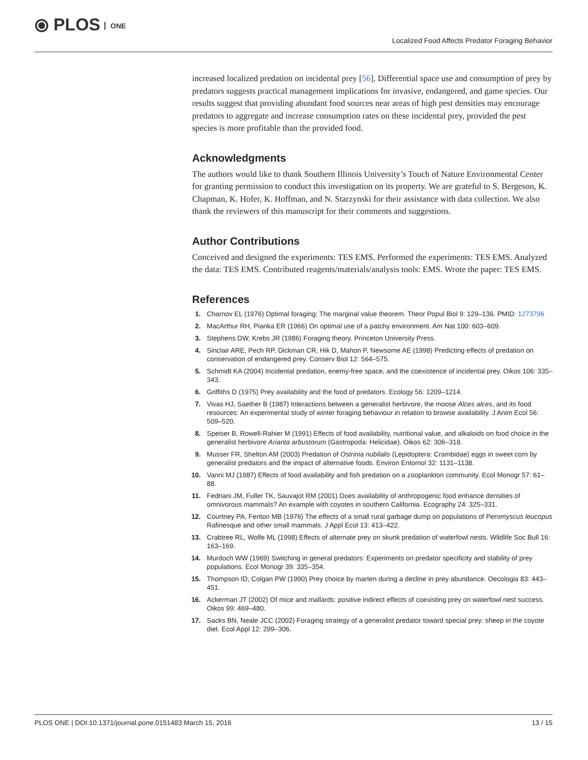⦿ PLOS ONE
Localized Food Affects Predator Foraging Behavior
increased localized predation on incidental prey [56]. Differential space use and consumption of prey by predators suggests practical management implications for invasive, endangered, and game species. Our results suggest that providing abundant food sources near areas of high pest densities may encourage predators to aggregate and increase consumption rates on these incidental prey, provided the pest species is more profitable than the provided food.
Acknowledgments
The authors would like to thank Southern Illinois University’s Touch of Nature Environmental Center for granting permission to conduct this investigation on its property. We are grateful to S. Bergeson, K. Chapman, K. Hofer, K. Hoffman, and N. Starzynski for their assistance with data collection. We also thank the reviewers of this manuscript for their comments and suggestions.
Author Contributions
Conceived and designed the experiments: TES EMS. Performed the experiments: TES EMS. Analyzed the data: TES EMS. Contributed reagents/materials/analysis tools: EMS. Wrote the paper: TES EMS.
References
1. Charnov EL (1976) Optimal foraging: The marginal value theorem. Theor Popul Biol 9: 129–136. PMID: 1273796
2. MacArthur RH, Pianka ER (1966) On optimal use of a patchy environment. Am Nat 100: 603–609.
3. Stephens DW, Krebs JR (1986) Foraging theory. Princeton University Press.
4. Sinclair ARE, Pech RP, Dickman CR, Hik D, Mahon P, Newsome AE (1998) Predicting effects of predation on conservation of endangered prey. Conserv Biol 12: 564–575.
5. Schmidt KA (2004) Incidental predation, enemy-free space, and the coexistence of incidental prey. Oikos 106: 335–343.
6. Griffiths D (1975) Prey availability and the food of predators. Ecology 56: 1209–1214.
7. Vivas HJ, Saether B (1987) Interactions between a generalist herbivore, the moose Alces alces, and its food resources: An experimental study of winter foraging behaviour in relation to browse availability. J Anim Ecol 56: 509–520.
8. Speiser B, Rowell-Rahier M (1991) Effects of food availability, nutritional value, and alkaloids on food choice in the generalist herbivore Arianta arbustorum (Gastropoda: Helicidae). Oikos 62: 306–318.
9. Musser FR, Shelton AM (2003) Predation of Ostrinia nubilalis (Lepidoptera: Crambidae) eggs in sweet corn by generalist predators and the impact of alternative foods. Environ Entomol 32: 1131–1138.
10. Vanni MJ (1987) Effects of food availability and fish predation on a zooplankton community. Ecol Monogr 57: 61–88.
11. Fedriani JM, Fuller TK, Sauvajot RM (2001) Does availability of anthropogenic food enhance densities of omnivorous mammals? An example with coyotes in southern California. Ecography 24: 325–331.
12. Courtney PA, Fenton MB (1976) The effects of a small rural garbage dump on populations of Peromyscus leucopus Rafinesque and other small mammals. J Appl Ecol 13: 413–422.
13. Crabtree RL, Wolfe ML (1998) Effects of alternate prey on skunk predation of waterfowl nests. Wildlife Soc Bull 16: 163–169.
14. Murdoch WW (1969) Switching in general predators: Experiments on predator specificity and stability of prey populations. Ecol Monogr 39: 335–354.
15. Thompson ID, Colgan PW (1990) Prey choice by marten during a decline in prey abundance. Oecologia 83: 443–451.
16. Ackerman JT (2002) Of mice and mallards: positive indirect effects of coexisting prey on waterfowl nest success. Oikos 99: 469–480.
17. Sacks BN, Neale JCC (2002) Foraging strategy of a generalist predator toward special prey: sheep in the coyote diet. Ecol Appl 12: 299–306.
PLOS ONE | DOI:10.1371/journal.pone.0151483 March 15, 2016 13 / 15